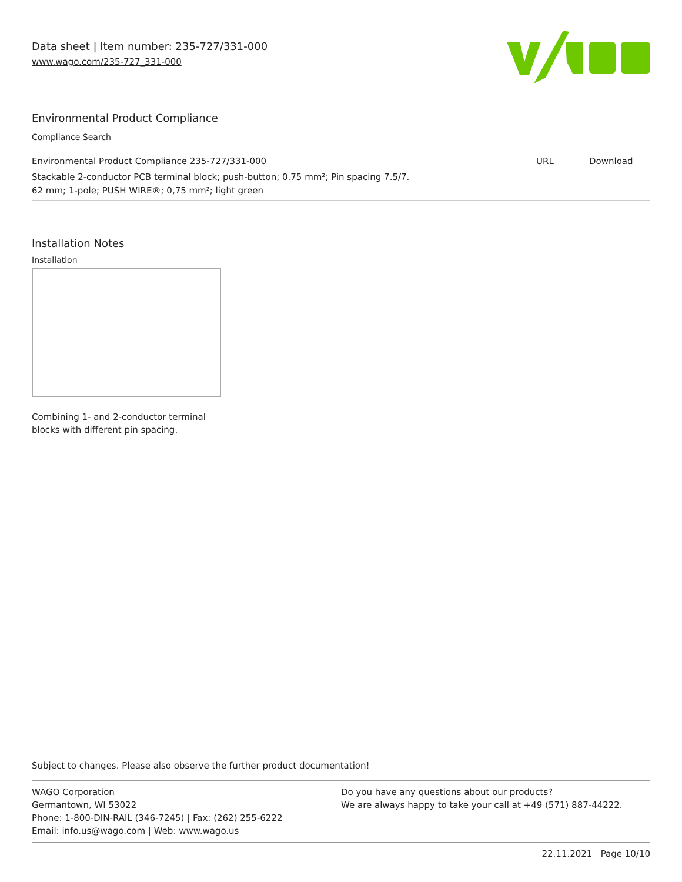Data sheet | Item number: 235-727/331-000
www.wago.com/235-727_331-000
Environmental Product Compliance
Compliance Search
| Environmental Product Compliance 235-727/331-000 | URL | Download |
| Stackable 2-conductor PCB terminal block; push-button; 0.75 mm²; Pin spacing 7.5/7. 62 mm; 1-pole; PUSH WIRE®; 0,75 mm²; light green | | |
Installation Notes
Installation
Combining 1- and 2-conductor terminal
blocks with different pin spacing.
Subject to changes. Please also observe the further product documentation!
WAGO Corporation
Germantown, WI 53022
Phone: 1-800-DIN-RAIL (346-7245) | Fax: (262) 255-6222
Email: info.us@wago.com | Web: www.wago.us
Do you have any questions about our products?
We are always happy to take your call at +49 (571) 887-44222.
22.11.2021 Page 10/10